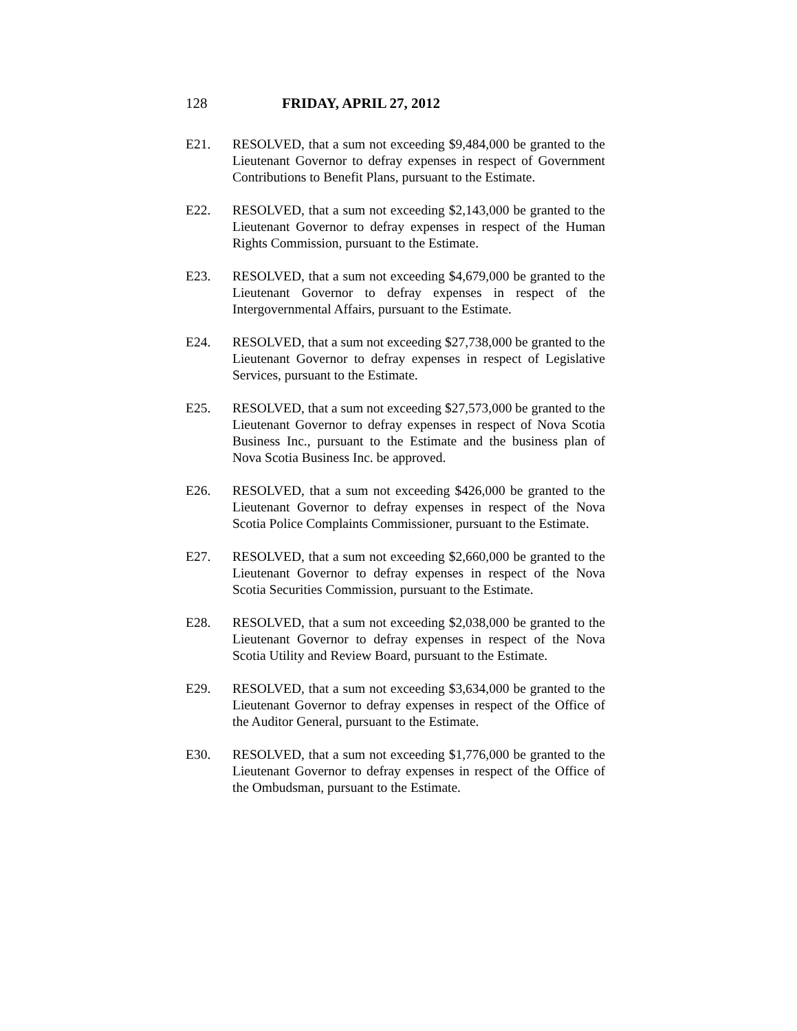128 FRIDAY, APRIL 27, 2012
E21. RESOLVED, that a sum not exceeding $9,484,000 be granted to the Lieutenant Governor to defray expenses in respect of Government Contributions to Benefit Plans, pursuant to the Estimate.
E22. RESOLVED, that a sum not exceeding $2,143,000 be granted to the Lieutenant Governor to defray expenses in respect of the Human Rights Commission, pursuant to the Estimate.
E23. RESOLVED, that a sum not exceeding $4,679,000 be granted to the Lieutenant Governor to defray expenses in respect of the Intergovernmental Affairs, pursuant to the Estimate.
E24. RESOLVED, that a sum not exceeding $27,738,000 be granted to the Lieutenant Governor to defray expenses in respect of Legislative Services, pursuant to the Estimate.
E25. RESOLVED, that a sum not exceeding $27,573,000 be granted to the Lieutenant Governor to defray expenses in respect of Nova Scotia Business Inc., pursuant to the Estimate and the business plan of Nova Scotia Business Inc. be approved.
E26. RESOLVED, that a sum not exceeding $426,000 be granted to the Lieutenant Governor to defray expenses in respect of the Nova Scotia Police Complaints Commissioner, pursuant to the Estimate.
E27. RESOLVED, that a sum not exceeding $2,660,000 be granted to the Lieutenant Governor to defray expenses in respect of the Nova Scotia Securities Commission, pursuant to the Estimate.
E28. RESOLVED, that a sum not exceeding $2,038,000 be granted to the Lieutenant Governor to defray expenses in respect of the Nova Scotia Utility and Review Board, pursuant to the Estimate.
E29. RESOLVED, that a sum not exceeding $3,634,000 be granted to the Lieutenant Governor to defray expenses in respect of the Office of the Auditor General, pursuant to the Estimate.
E30. RESOLVED, that a sum not exceeding $1,776,000 be granted to the Lieutenant Governor to defray expenses in respect of the Office of the Ombudsman, pursuant to the Estimate.